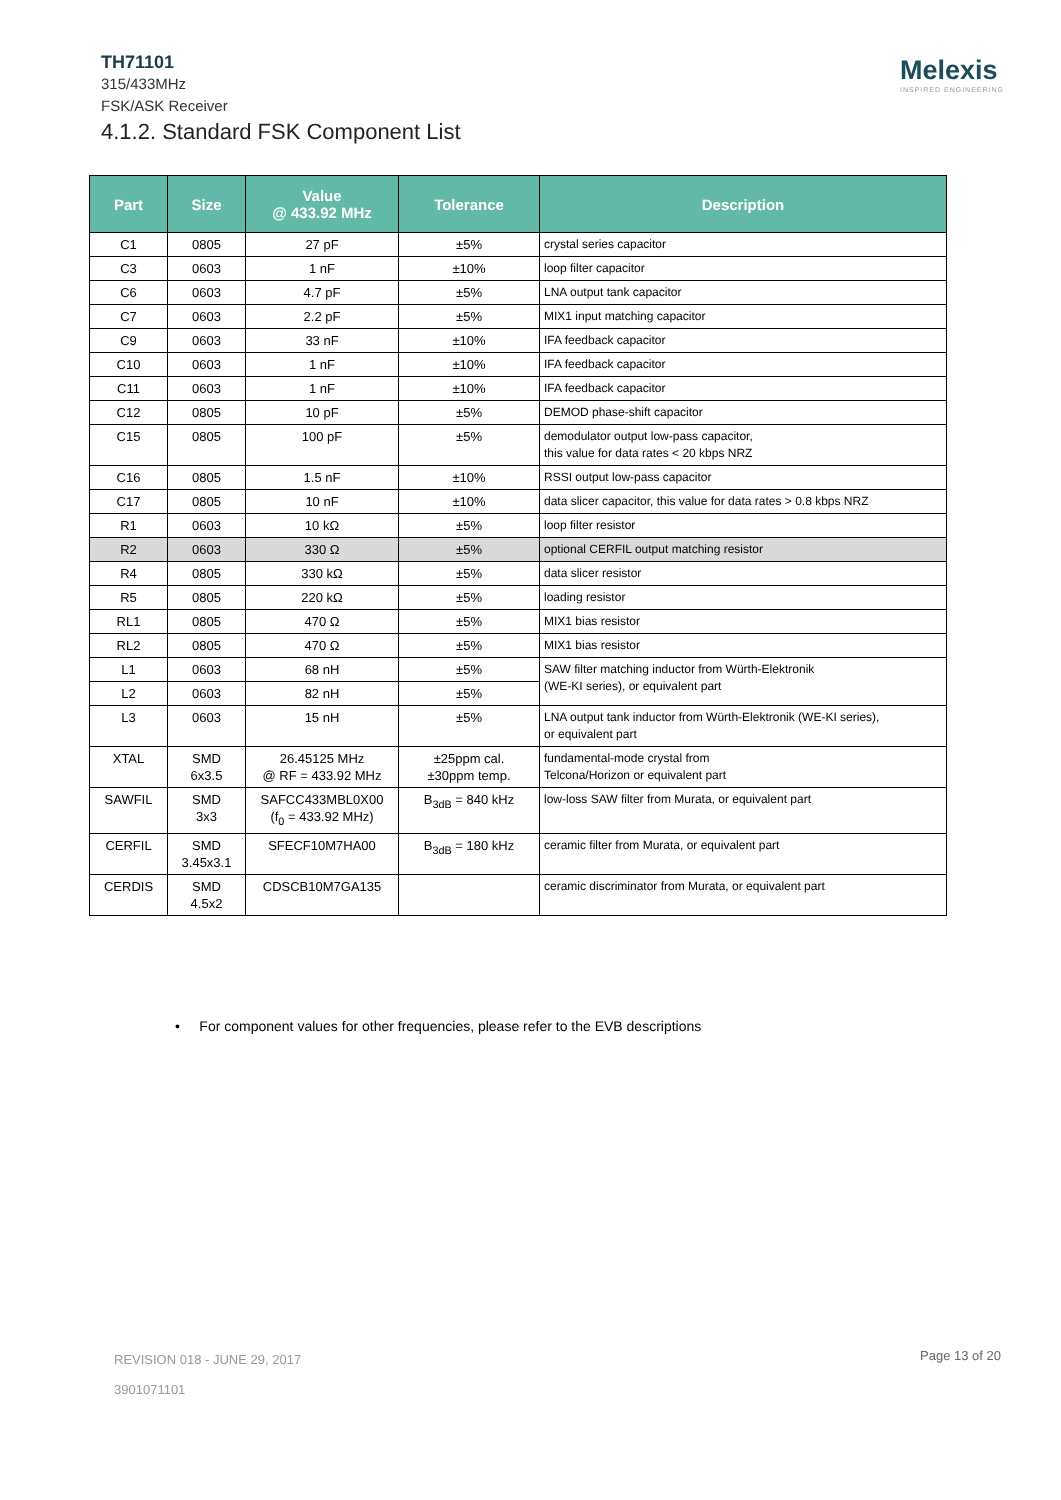TH71101
315/433MHz
FSK/ASK Receiver
4.1.2. Standard FSK Component List
Melexis
INSPIRED ENGINEERING
| Part | Size | Value @ 433.92 MHz | Tolerance | Description |
| --- | --- | --- | --- | --- |
| C1 | 0805 | 27 pF | ±5% | crystal series capacitor |
| C3 | 0603 | 1 nF | ±10% | loop filter capacitor |
| C6 | 0603 | 4.7 pF | ±5% | LNA output tank capacitor |
| C7 | 0603 | 2.2 pF | ±5% | MIX1 input matching capacitor |
| C9 | 0603 | 33 nF | ±10% | IFA feedback capacitor |
| C10 | 0603 | 1 nF | ±10% | IFA feedback capacitor |
| C11 | 0603 | 1 nF | ±10% | IFA feedback capacitor |
| C12 | 0805 | 10 pF | ±5% | DEMOD phase-shift capacitor |
| C15 | 0805 | 100 pF | ±5% | demodulator output low-pass capacitor, this value for data rates < 20 kbps NRZ |
| C16 | 0805 | 1.5 nF | ±10% | RSSI output low-pass capacitor |
| C17 | 0805 | 10 nF | ±10% | data slicer capacitor, this value for data rates > 0.8 kbps NRZ |
| R1 | 0603 | 10 kΩ | ±5% | loop filter resistor |
| R2 | 0603 | 330 Ω | ±5% | optional CERFIL output matching resistor |
| R4 | 0805 | 330 kΩ | ±5% | data slicer resistor |
| R5 | 0805 | 220 kΩ | ±5% | loading resistor |
| RL1 | 0805 | 470 Ω | ±5% | MIX1 bias resistor |
| RL2 | 0805 | 470 Ω | ±5% | MIX1 bias resistor |
| L1 | 0603 | 68 nH | ±5% | SAW filter matching inductor from Würth-Elektronik (WE-KI series), or equivalent part |
| L2 | 0603 | 82 nH | ±5% | |
| L3 | 0603 | 15 nH | ±5% | LNA output tank inductor from Würth-Elektronik (WE-KI series), or equivalent part |
| XTAL | SMD 6x3.5 | 26.45125 MHz @ RF = 433.92 MHz | ±25ppm cal. ±30ppm temp. | fundamental-mode crystal from Telcona/Horizon or equivalent part |
| SAWFIL | SMD 3x3 | SAFCC433MBL0X00 (f<sub>0</sub> = 433.92 MHz) | B<sub>3dB</sub> = 840 kHz | low-loss SAW filter from Murata, or equivalent part |
| CERFIL | SMD 3.45x3.1 | SFECF10M7HA00 | B<sub>3dB</sub> = 180 kHz | ceramic filter from Murata, or equivalent part |
| CERDIS | SMD 4.5x2 | CDSCB10M7GA135 | | ceramic discriminator from Murata, or equivalent part |
• For component values for other frequencies, please refer to the EVB descriptions
REVISION 018 - JUNE 29, 2017
3901071101
Page 13 of 20